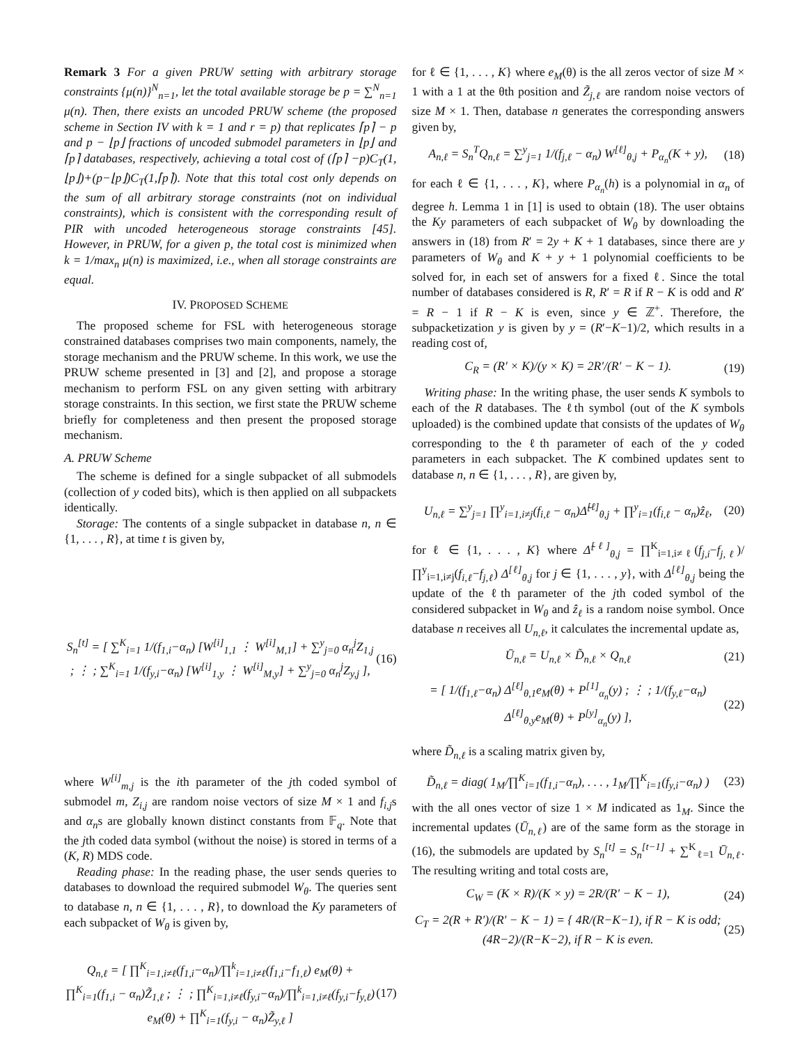Remark 3 For a given PRUW setting with arbitrary storage constraints {μ(n)}<sup>N</sup><sub>n=1</sub>, let the total available storage be p = ∑<sup>N</sup><sub>n=1</sub> μ(n). Then, there exists an uncoded PRUW scheme (the proposed scheme in Section IV with k = 1 and r = p) that replicates ⌈p⌉ − p and p − ⌊p⌋ fractions of uncoded submodel parameters in ⌊p⌋ and ⌈p⌉ databases, respectively, achieving a total cost of (⌈p⌉ −p)C<sub>T</sub>(1,⌊p⌋)+(p−⌊p⌋)C<sub>T</sub>(1,⌈p⌉). Note that this total cost only depends on the sum of all arbitrary storage constraints (not on individual constraints), which is consistent with the corresponding result of PIR with uncoded heterogeneous storage constraints [45]. However, in PRUW, for a given p, the total cost is minimized when k = 1/max<sub>n</sub> μ(n) is maximized, i.e., when all storage constraints are equal.
IV. PROPOSED SCHEME
The proposed scheme for FSL with heterogeneous storage constrained databases comprises two main components, namely, the storage mechanism and the PRUW scheme. In this work, we use the PRUW scheme presented in [3] and [2], and propose a storage mechanism to perform FSL on any given setting with arbitrary storage constraints. In this section, we first state the PRUW scheme briefly for completeness and then present the proposed storage mechanism.
A. PRUW Scheme
The scheme is defined for a single subpacket of all submodels (collection of y coded bits), which is then applied on all subpackets identically.
Storage: The contents of a single subpacket in database n, n ∈ {1, . . . , R}, at time t is given by,
S<sub>n</sub><sup>[t]</sup> = [ ∑<sup>K</sup><sub>i=1</sub> 1/(f<sub>1,i</sub>−α<sub>n</sub>) [W<sup>[i]</sup><sub>1,1</sub> ⋮ W<sup>[i]</sup><sub>M,1</sub>] + ∑<sup>y</sup><sub>j=0</sub> α<sub>n</sub><sup>j</sup>Z<sub>1,j</sub> ; ⋮ ; ∑<sup>K</sup><sub>i=1</sub> 1/(f<sub>y,i</sub>−α<sub>n</sub>) [W<sup>[i]</sup><sub>1,y</sub> ⋮ W<sup>[i]</sup><sub>M,y</sub>] + ∑<sup>y</sup><sub>j=0</sub> α<sub>n</sub><sup>j</sup>Z<sub>y,j</sub> ],
(16)
where W<sup>[i]</sup><sub>m,j</sub> is the ith parameter of the jth coded symbol of submodel m, Z<sub>i,j</sub> are random noise vectors of size M × 1 and f<sub>i,j</sub>s and α<sub>n</sub>s are globally known distinct constants from 𝔽<sub>q</sub>. Note that the jth coded data symbol (without the noise) is stored in terms of a (K, R) MDS code.
Reading phase: In the reading phase, the user sends queries to databases to download the required submodel W<sub>θ</sub>. The queries sent to database n, n ∈ {1, . . . , R}, to download the Ky parameters of each subpacket of W<sub>θ</sub> is given by,
Q<sub>n,ℓ</sub> = [ ∏<sup>K</sup><sub>i=1,i≠ℓ</sub>(f<sub>1,i</sub>−α<sub>n</sub>)/∏<sup>k</sup><sub>i=1,i≠ℓ</sub>(f<sub>1,i</sub>−f<sub>1,ℓ</sub>) e<sub>M</sub>(θ) + ∏<sup>K</sup><sub>i=1</sub>(f<sub>1,i</sub> − α<sub>n</sub>)Z̃<sub>1,ℓ</sub> ; ⋮ ; ∏<sup>K</sup><sub>i=1,i≠ℓ</sub>(f<sub>y,i</sub>−α<sub>n</sub>)/∏<sup>k</sup><sub>i=1,i≠ℓ</sub>(f<sub>y,i</sub>−f<sub>y,ℓ</sub>) e<sub>M</sub>(θ) + ∏<sup>K</sup><sub>i=1</sub>(f<sub>y,i</sub> − α<sub>n</sub>)Z̃<sub>y,ℓ</sub> ]
(17)
for ℓ ∈ {1, . . . , K} where e<sub>M</sub>(θ) is the all zeros vector of size M × 1 with a 1 at the θth position and Z̃<sub>j,ℓ</sub> are random noise vectors of size M × 1. Then, database n generates the corresponding answers given by,
A<sub>n,ℓ</sub> = S<sub>n</sub><sup>T</sup>Q<sub>n,ℓ</sub> = ∑<sup>y</sup><sub>j=1</sub> 1/(f<sub>j,ℓ</sub> − α<sub>n</sub>) W<sup>[ℓ]</sup><sub>θ,j</sub> + P<sub>α<sub>n</sub></sub>(K + y),
(18)
for each ℓ ∈ {1, . . . , K}, where P<sub>α<sub>n</sub></sub>(h) is a polynomial in α<sub>n</sub> of degree h. Lemma 1 in [1] is used to obtain (18). The user obtains the Ky parameters of each subpacket of W<sub>θ</sub> by downloading the answers in (18) from R′ = 2y + K + 1 databases, since there are y parameters of W<sub>θ</sub> and K + y + 1 polynomial coefficients to be solved for, in each set of answers for a fixed ℓ. Since the total number of databases considered is R, R′ = R if R − K is odd and R′ = R − 1 if R − K is even, since y ∈ ℤ<sup>+</sup>. Therefore, the subpacketization y is given by y = (R′−K−1)/2, which results in a reading cost of,
C<sub>R</sub> = (R′ × K)/(y × K) = 2R′/(R′ − K − 1).
(19)
Writing phase: In the writing phase, the user sends K symbols to each of the R databases. The ℓth symbol (out of the K symbols uploaded) is the combined update that consists of the updates of W<sub>θ</sub> corresponding to the ℓth parameter of each of the y coded parameters in each subpacket. The K combined updates sent to database n, n ∈ {1, . . . , R}, are given by,
U<sub>n,ℓ</sub> = ∑<sup>y</sup><sub>j=1</sub> ∏<sup>y</sup><sub>i=1,i≠j</sub>(f<sub>i,ℓ</sub> − α<sub>n</sub>)Δ̃<sup>[ℓ]</sup><sub>θ,j</sub> + ∏<sup>y</sup><sub>i=1</sub>(f<sub>i,ℓ</sub> − α<sub>n</sub>)ẑ<sub>ℓ</sub>,
(20)
for ℓ ∈ {1, . . . , K} where Δ̃<sup>[ℓ]</sup><sub>θ,j</sub> = ∏<sup>K</sup><sub>i=1,i≠ℓ</sub>(f<sub>j,i</sub>−f<sub>j,ℓ</sub>)/∏<sup>y</sup><sub>i=1,i≠j</sub>(f<sub>i,ℓ</sub>−f<sub>j,ℓ</sub>) Δ<sup>[ℓ]</sup><sub>θ,j</sub> for j ∈ {1, . . . , y}, with Δ<sup>[ℓ]</sup><sub>θ,j</sub> being the update of the ℓth parameter of the jth coded symbol of the considered subpacket in W<sub>θ</sub> and ẑ<sub>ℓ</sub> is a random noise symbol. Once database n receives all U<sub>n,ℓ</sub>, it calculates the incremental update as,
Ū<sub>n,ℓ</sub> = U<sub>n,ℓ</sub> × D̃<sub>n,ℓ</sub> × Q<sub>n,ℓ</sub> (21)
= [ 1/(f<sub>1,ℓ</sub>−α<sub>n</sub>) Δ<sup>[ℓ]</sup><sub>θ,1</sub>e<sub>M</sub>(θ) + P<sup>[1]</sup><sub>α<sub>n</sub></sub>(y) ; ⋮ ; 1/(f<sub>y,ℓ</sub>−α<sub>n</sub>) Δ<sup>[ℓ]</sup><sub>θ,y</sub>e<sub>M</sub>(θ) + P<sup>[y]</sup><sub>α<sub>n</sub></sub>(y) ],
(22)
where D̃<sub>n,ℓ</sub> is a scaling matrix given by,
D̃<sub>n,ℓ</sub> = diag( 1<sub>M</sub>/∏<sup>K</sup><sub>i=1</sub>(f<sub>1,i</sub>−α<sub>n</sub>), . . . , 1<sub>M</sub>/∏<sup>K</sup><sub>i=1</sub>(f<sub>y,i</sub>−α<sub>n</sub>) )
(23)
with the all ones vector of size 1 × M indicated as 1<sub>M</sub>. Since the incremental updates (Ū<sub>n,ℓ</sub>) are of the same form as the storage in (16), the submodels are updated by S<sub>n</sub><sup>[t]</sup> = S<sub>n</sub><sup>[t−1]</sup> + ∑<sup>K</sup><sub>ℓ=1</sub> Ū<sub>n,ℓ</sub>. The resulting writing and total costs are,
C<sub>W</sub> = (K × R)/(K × y) = 2R/(R′ − K − 1),
(24)
C<sub>T</sub> = 2(R + R′)/(R′ − K − 1) = { 4R/(R−K−1), if R − K is odd; (4R−2)/(R−K−2), if R − K is even.
(25)